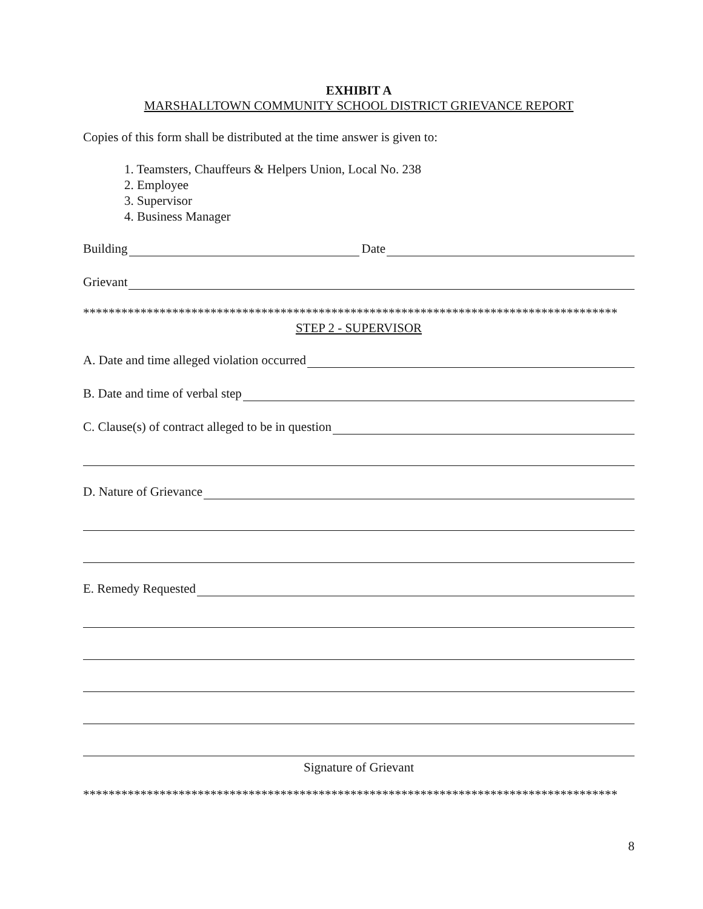EXHIBIT A
MARSHALLTOWN COMMUNITY SCHOOL DISTRICT GRIEVANCE REPORT
Copies of this form shall be distributed at the time answer is given to:
1. Teamsters, Chauffeurs & Helpers Union, Local No. 238
2. Employee
3. Supervisor
4. Business Manager
Building Date
Grievant
************************************************************************************
STEP 2 - SUPERVISOR
A. Date and time alleged violation occurred
B. Date and time of verbal step
C. Clause(s) of contract alleged to be in question
D. Nature of Grievance
E. Remedy Requested
Signature of Grievant
************************************************************************************
8